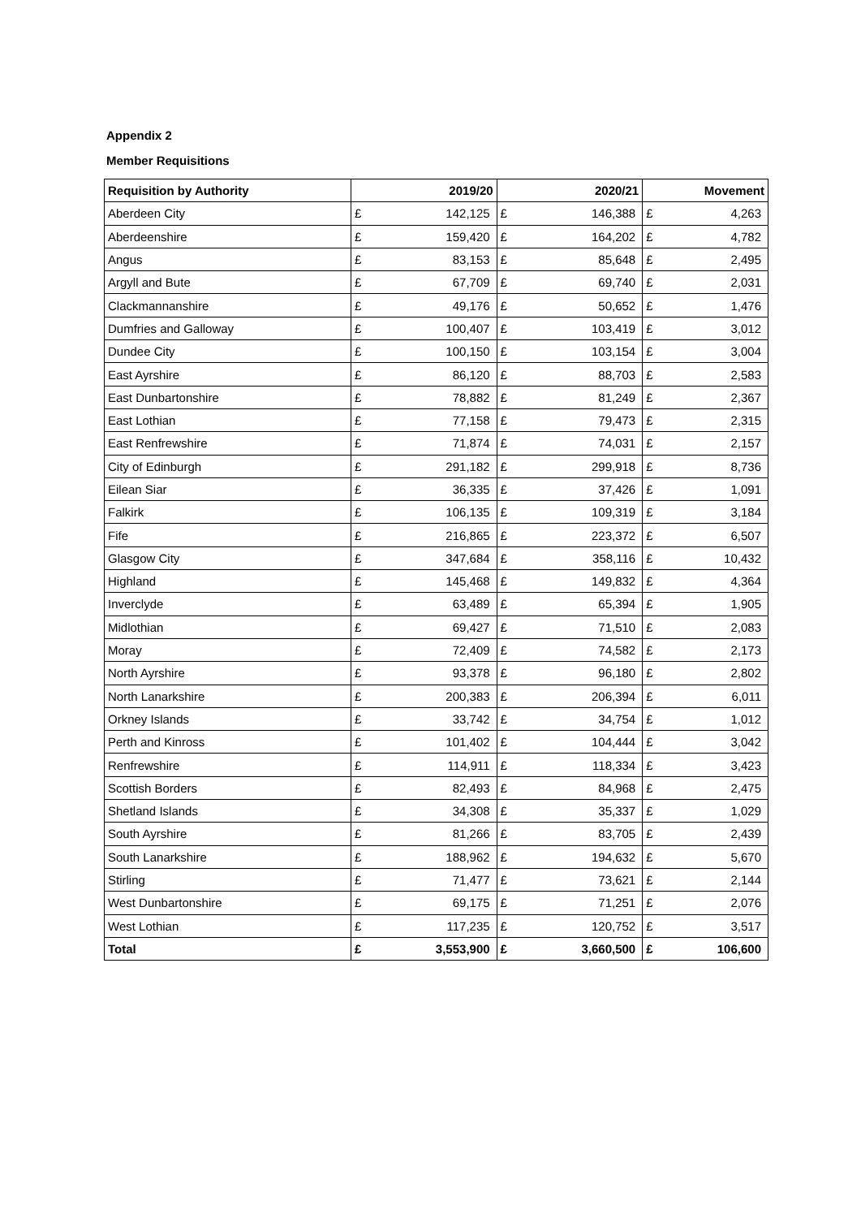Appendix 2
Member Requisitions
| Requisition by Authority | 2019/20 | | 2020/21 | | Movement | |
| --- | --- | --- | --- | --- | --- | --- |
| Aberdeen City | £ | 142,125 | £ | 146,388 | £ | 4,263 |
| Aberdeenshire | £ | 159,420 | £ | 164,202 | £ | 4,782 |
| Angus | £ | 83,153 | £ | 85,648 | £ | 2,495 |
| Argyll and Bute | £ | 67,709 | £ | 69,740 | £ | 2,031 |
| Clackmannanshire | £ | 49,176 | £ | 50,652 | £ | 1,476 |
| Dumfries and Galloway | £ | 100,407 | £ | 103,419 | £ | 3,012 |
| Dundee City | £ | 100,150 | £ | 103,154 | £ | 3,004 |
| East Ayrshire | £ | 86,120 | £ | 88,703 | £ | 2,583 |
| East Dunbartonshire | £ | 78,882 | £ | 81,249 | £ | 2,367 |
| East Lothian | £ | 77,158 | £ | 79,473 | £ | 2,315 |
| East Renfrewshire | £ | 71,874 | £ | 74,031 | £ | 2,157 |
| City of Edinburgh | £ | 291,182 | £ | 299,918 | £ | 8,736 |
| Eilean Siar | £ | 36,335 | £ | 37,426 | £ | 1,091 |
| Falkirk | £ | 106,135 | £ | 109,319 | £ | 3,184 |
| Fife | £ | 216,865 | £ | 223,372 | £ | 6,507 |
| Glasgow City | £ | 347,684 | £ | 358,116 | £ | 10,432 |
| Highland | £ | 145,468 | £ | 149,832 | £ | 4,364 |
| Inverclyde | £ | 63,489 | £ | 65,394 | £ | 1,905 |
| Midlothian | £ | 69,427 | £ | 71,510 | £ | 2,083 |
| Moray | £ | 72,409 | £ | 74,582 | £ | 2,173 |
| North Ayrshire | £ | 93,378 | £ | 96,180 | £ | 2,802 |
| North Lanarkshire | £ | 200,383 | £ | 206,394 | £ | 6,011 |
| Orkney Islands | £ | 33,742 | £ | 34,754 | £ | 1,012 |
| Perth and Kinross | £ | 101,402 | £ | 104,444 | £ | 3,042 |
| Renfrewshire | £ | 114,911 | £ | 118,334 | £ | 3,423 |
| Scottish Borders | £ | 82,493 | £ | 84,968 | £ | 2,475 |
| Shetland Islands | £ | 34,308 | £ | 35,337 | £ | 1,029 |
| South Ayrshire | £ | 81,266 | £ | 83,705 | £ | 2,439 |
| South Lanarkshire | £ | 188,962 | £ | 194,632 | £ | 5,670 |
| Stirling | £ | 71,477 | £ | 73,621 | £ | 2,144 |
| West Dunbartonshire | £ | 69,175 | £ | 71,251 | £ | 2,076 |
| West Lothian | £ | 117,235 | £ | 120,752 | £ | 3,517 |
| Total | £ | 3,553,900 | £ | 3,660,500 | £ | 106,600 |